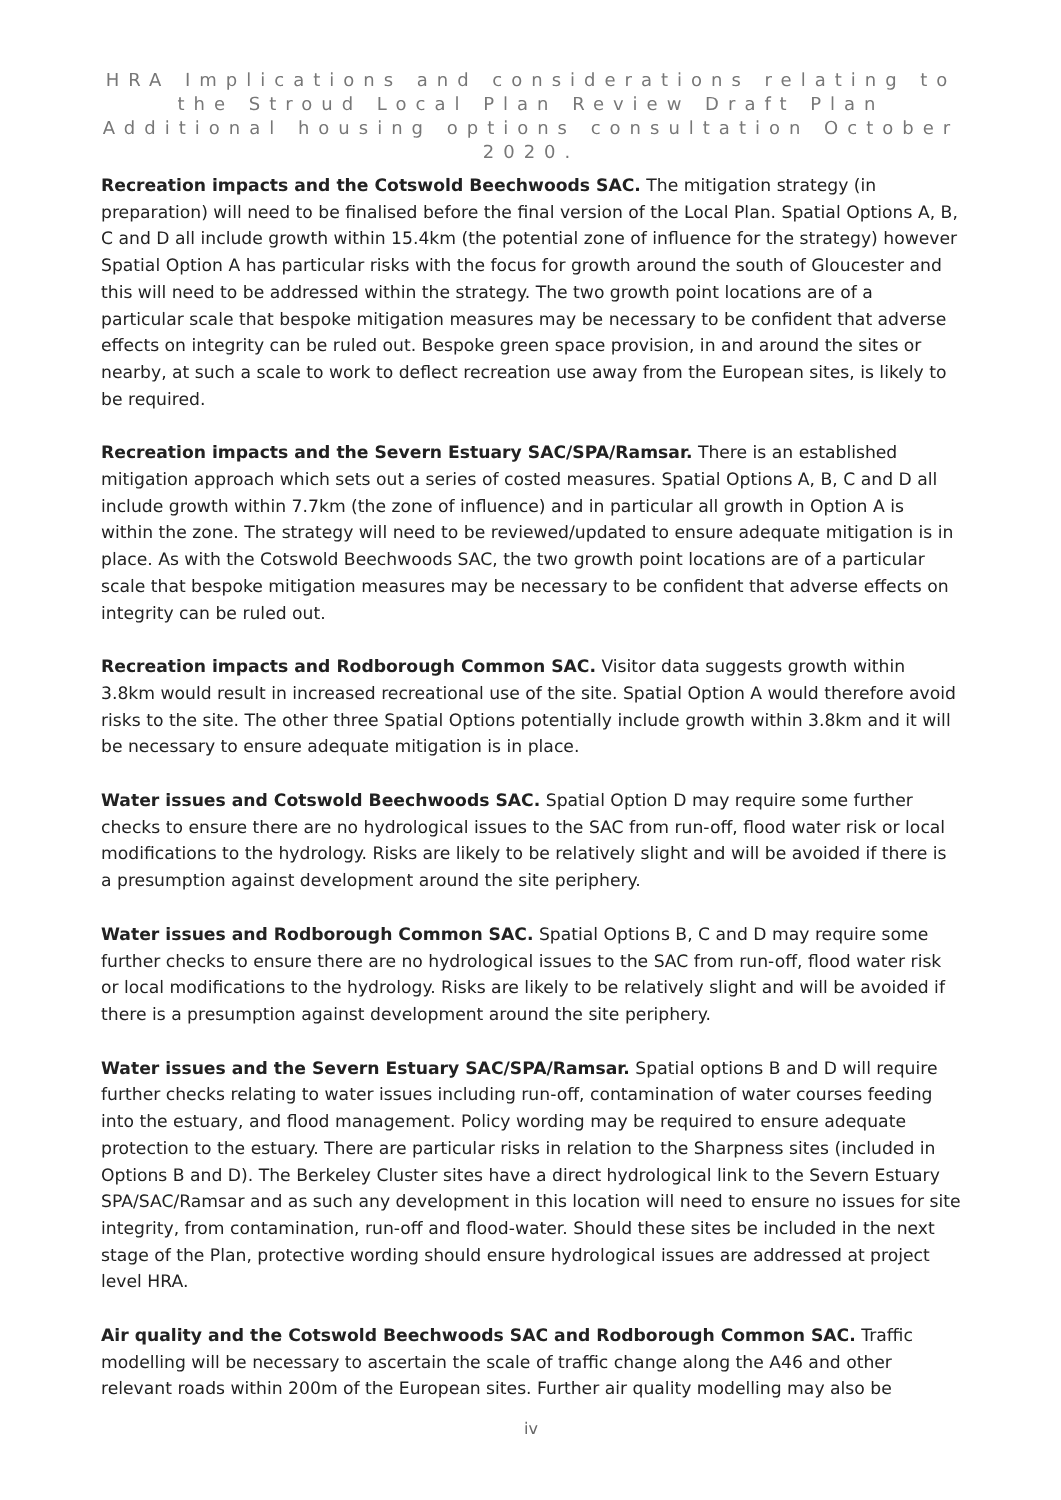HRA Implications and considerations relating to the Stroud Local Plan Review Draft Plan Additional housing options consultation October 2020.
Recreation impacts and the Cotswold Beechwoods SAC. The mitigation strategy (in preparation) will need to be finalised before the final version of the Local Plan. Spatial Options A, B, C and D all include growth within 15.4km (the potential zone of influence for the strategy) however Spatial Option A has particular risks with the focus for growth around the south of Gloucester and this will need to be addressed within the strategy. The two growth point locations are of a particular scale that bespoke mitigation measures may be necessary to be confident that adverse effects on integrity can be ruled out. Bespoke green space provision, in and around the sites or nearby, at such a scale to work to deflect recreation use away from the European sites, is likely to be required.
Recreation impacts and the Severn Estuary SAC/SPA/Ramsar. There is an established mitigation approach which sets out a series of costed measures. Spatial Options A, B, C and D all include growth within 7.7km (the zone of influence) and in particular all growth in Option A is within the zone. The strategy will need to be reviewed/updated to ensure adequate mitigation is in place. As with the Cotswold Beechwoods SAC, the two growth point locations are of a particular scale that bespoke mitigation measures may be necessary to be confident that adverse effects on integrity can be ruled out.
Recreation impacts and Rodborough Common SAC. Visitor data suggests growth within 3.8km would result in increased recreational use of the site. Spatial Option A would therefore avoid risks to the site. The other three Spatial Options potentially include growth within 3.8km and it will be necessary to ensure adequate mitigation is in place.
Water issues and Cotswold Beechwoods SAC. Spatial Option D may require some further checks to ensure there are no hydrological issues to the SAC from run-off, flood water risk or local modifications to the hydrology. Risks are likely to be relatively slight and will be avoided if there is a presumption against development around the site periphery.
Water issues and Rodborough Common SAC. Spatial Options B, C and D may require some further checks to ensure there are no hydrological issues to the SAC from run-off, flood water risk or local modifications to the hydrology. Risks are likely to be relatively slight and will be avoided if there is a presumption against development around the site periphery.
Water issues and the Severn Estuary SAC/SPA/Ramsar. Spatial options B and D will require further checks relating to water issues including run-off, contamination of water courses feeding into the estuary, and flood management. Policy wording may be required to ensure adequate protection to the estuary. There are particular risks in relation to the Sharpness sites (included in Options B and D). The Berkeley Cluster sites have a direct hydrological link to the Severn Estuary SPA/SAC/Ramsar and as such any development in this location will need to ensure no issues for site integrity, from contamination, run-off and flood-water. Should these sites be included in the next stage of the Plan, protective wording should ensure hydrological issues are addressed at project level HRA.
Air quality and the Cotswold Beechwoods SAC and Rodborough Common SAC. Traffic modelling will be necessary to ascertain the scale of traffic change along the A46 and other relevant roads within 200m of the European sites. Further air quality modelling may also be
iv